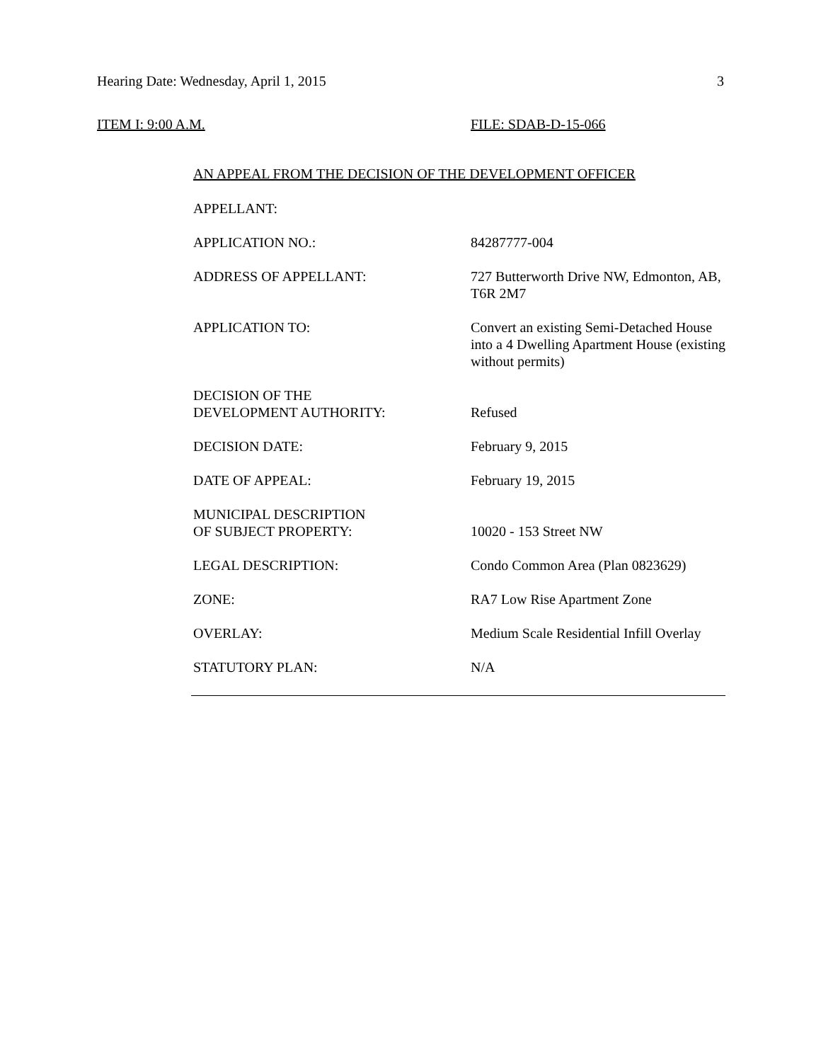Hearing Date: Wednesday, April 1, 2015 3
ITEM I: 9:00 A.M. FILE: SDAB-D-15-066
AN APPEAL FROM THE DECISION OF THE DEVELOPMENT OFFICER
APPELLANT:
APPLICATION NO.: 84287777-004
ADDRESS OF APPELLANT: 727 Butterworth Drive NW, Edmonton, AB, T6R 2M7
APPLICATION TO: Convert an existing Semi-Detached House into a 4 Dwelling Apartment House (existing without permits)
DECISION OF THE
DEVELOPMENT AUTHORITY:
Refused
DECISION DATE: February 9, 2015
DATE OF APPEAL: February 19, 2015
MUNICIPAL DESCRIPTION
OF SUBJECT PROPERTY:
10020 - 153 Street NW
LEGAL DESCRIPTION: Condo Common Area (Plan 0823629)
ZONE: RA7 Low Rise Apartment Zone
OVERLAY: Medium Scale Residential Infill Overlay
STATUTORY PLAN: N/A